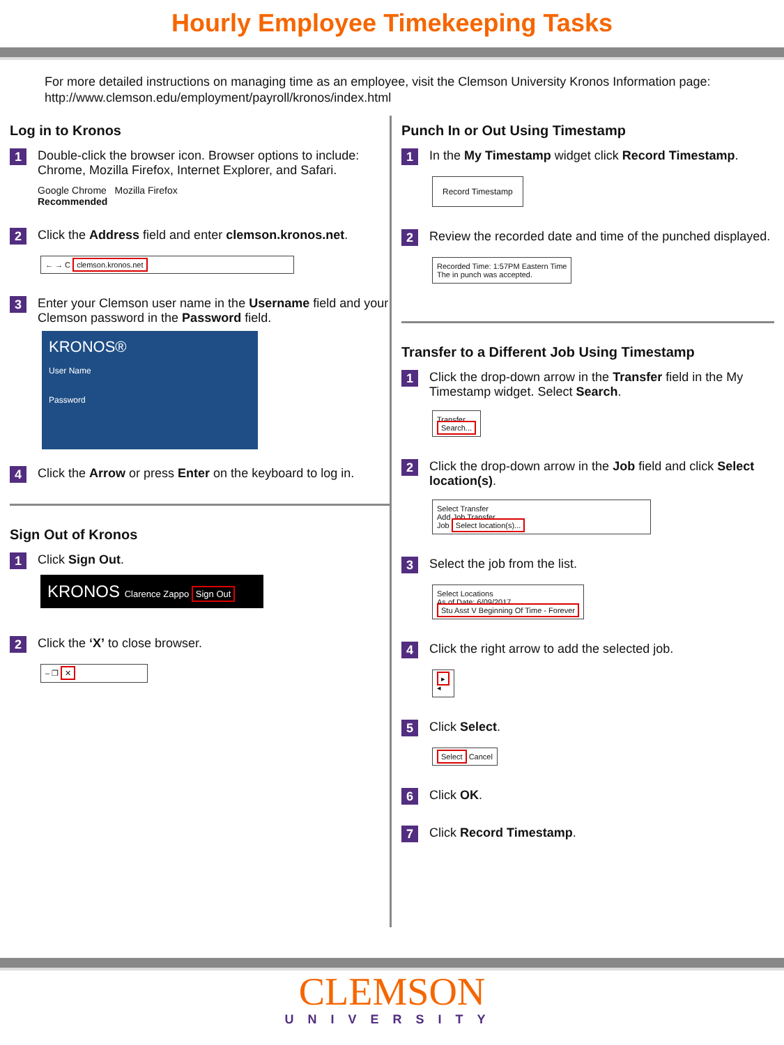Hourly Employee Timekeeping Tasks
For more detailed instructions on managing time as an employee, visit the Clemson University Kronos Information page: http://www.clemson.edu/employment/payroll/kronos/index.html
Log in to Kronos
1
Double-click the browser icon. Browser options to include: Chrome, Mozilla Firefox, Internet Explorer, and Safari.
Google Chrome Mozilla Firefox
Recommended
2
Click the Address field and enter clemson.kronos.net.
← → C clemson.kronos.net
3
Enter your Clemson user name in the Username field and your Clemson password in the Password field.
KRONOS®
User Name
Password
4
Click the Arrow or press Enter on the keyboard to log in.
Sign Out of Kronos
1
Click Sign Out.
KRONOS Clarence Zappo Sign Out
2
Click the ‘X’ to close browser.
– ❐ ✕
Punch In or Out Using Timestamp
1
In the My Timestamp widget click Record Timestamp.
Record Timestamp
2
Review the recorded date and time of the punched displayed.
Recorded Time: 1:57PM Eastern Time
The in punch was accepted.
Transfer to a Different Job Using Timestamp
1
Click the drop-down arrow in the Transfer field in the My Timestamp widget. Select Search.
Transfer
Search...
2
Click the drop-down arrow in the Job field and click Select location(s).
Select Transfer
Add Job Transfer
Job Select location(s)...
3
Select the job from the list.
Select Locations
As of Date: 6/09/2017
Stu Asst V Beginning Of Time - Forever
4
Click the right arrow to add the selected job.
▸
◂
5
Click Select.
Select Cancel
6
Click OK.
7
Click Record Timestamp.
CLEMSON
UNIVERSITY